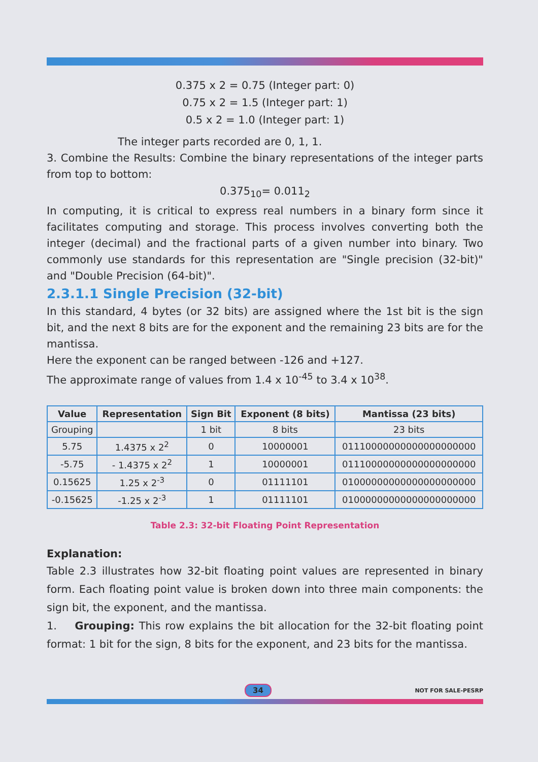0.375 x 2 = 0.75 (Integer part: 0)
0.75 x 2 = 1.5 (Integer part: 1)
0.5 x 2 = 1.0 (Integer part: 1)
The integer parts recorded are 0, 1, 1.
3. Combine the Results: Combine the binary representations of the integer parts from top to bottom:
0.375<sub>10</sub>= 0.011<sub>2</sub>
In computing, it is critical to express real numbers in a binary form since it facilitates computing and storage. This process involves converting both the integer (decimal) and the fractional parts of a given number into binary. Two commonly use standards for this representation are "Single precision (32-bit)" and "Double Precision (64-bit)".
2.3.1.1 Single Precision (32-bit)
In this standard, 4 bytes (or 32 bits) are assigned where the 1st bit is the sign bit, and the next 8 bits are for the exponent and the remaining 23 bits are for the mantissa.
Here the exponent can be ranged between -126 and +127.
The approximate range of values from 1.4 x 10<sup>-45</sup> to 3.4 x 10<sup>38</sup>.
| Value | Representation | Sign Bit | Exponent (8 bits) | Mantissa (23 bits) |
| --- | --- | --- | --- | --- |
| Grouping | | 1 bit | 8 bits | 23 bits |
| 5.75 | 1.4375 x 2<sup>2</sup> | 0 | 10000001 | 01110000000000000000000 |
| -5.75 | - 1.4375 x 2<sup>2</sup> | 1 | 10000001 | 01110000000000000000000 |
| 0.15625 | 1.25 x 2<sup>-3</sup> | 0 | 01111101 | 01000000000000000000000 |
| -0.15625 | -1.25 x 2<sup>-3</sup> | 1 | 01111101 | 01000000000000000000000 |
Table 2.3: 32-bit Floating Point Representation
Explanation:
Table 2.3 illustrates how 32-bit floating point values are represented in binary form. Each floating point value is broken down into three main components: the sign bit, the exponent, and the mantissa.
1. Grouping: This row explains the bit allocation for the 32-bit floating point format: 1 bit for the sign, 8 bits for the exponent, and 23 bits for the mantissa.
34 NOT FOR SALE-PESRP